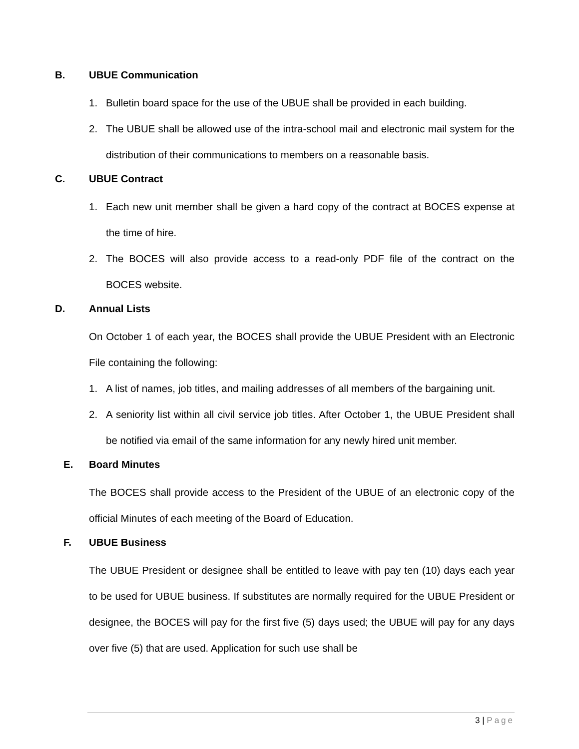B. UBUE Communication
1. Bulletin board space for the use of the UBUE shall be provided in each building.
2. The UBUE shall be allowed use of the intra-school mail and electronic mail system for the distribution of their communications to members on a reasonable basis.
C. UBUE Contract
1. Each new unit member shall be given a hard copy of the contract at BOCES expense at the time of hire.
2. The BOCES will also provide access to a read-only PDF file of the contract on the BOCES website.
D. Annual Lists
On October 1 of each year, the BOCES shall provide the UBUE President with an Electronic File containing the following:
1. A list of names, job titles, and mailing addresses of all members of the bargaining unit.
2. A seniority list within all civil service job titles. After October 1, the UBUE President shall be notified via email of the same information for any newly hired unit member.
E. Board Minutes
The BOCES shall provide access to the President of the UBUE of an electronic copy of the official Minutes of each meeting of the Board of Education.
F. UBUE Business
The UBUE President or designee shall be entitled to leave with pay ten (10) days each year to be used for UBUE business. If substitutes are normally required for the UBUE President or designee, the BOCES will pay for the first five (5) days used; the UBUE will pay for any days over five (5) that are used. Application for such use shall be
3 | Page